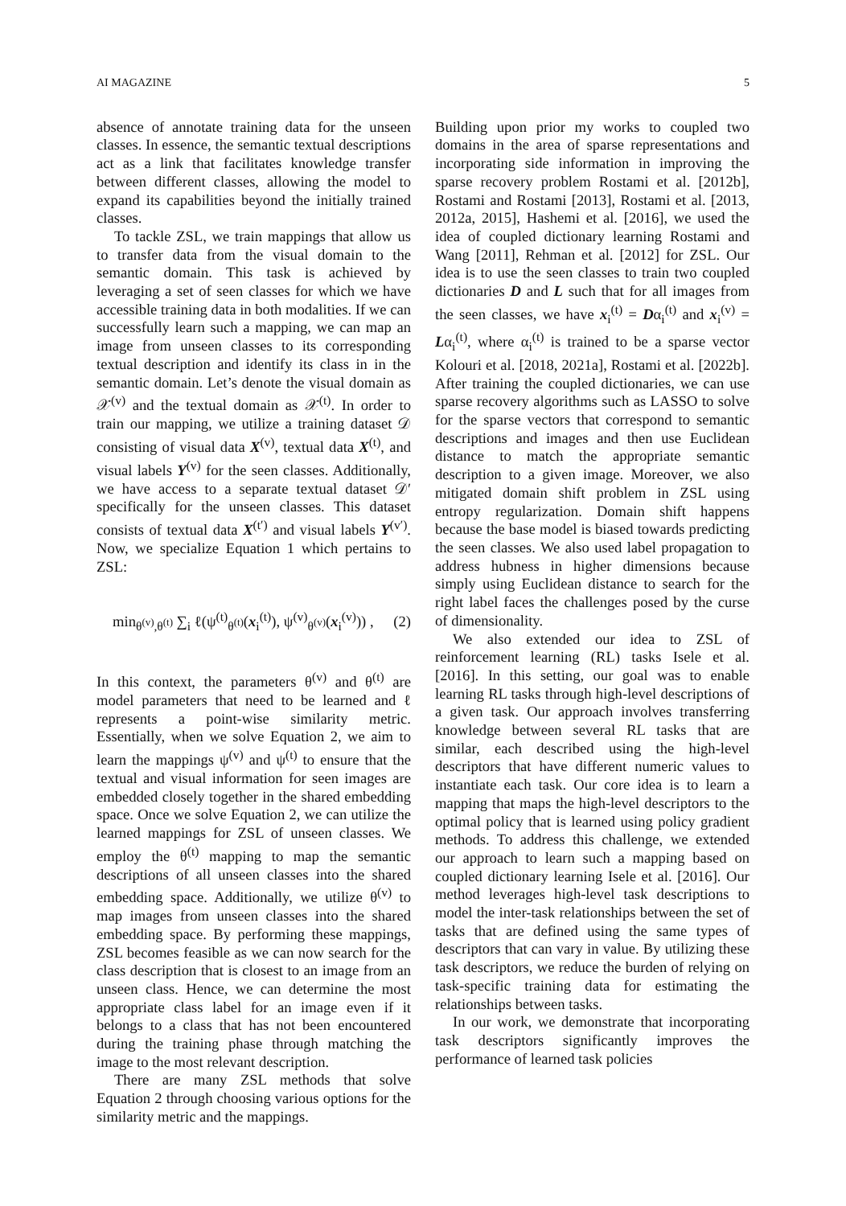AI MAGAZINE 5
absence of annotate training data for the unseen classes. In essence, the semantic textual descriptions act as a link that facilitates knowledge transfer between different classes, allowing the model to expand its capabilities beyond the initially trained classes.
To tackle ZSL, we train mappings that allow us to transfer data from the visual domain to the semantic domain. This task is achieved by leveraging a set of seen classes for which we have accessible training data in both modalities. If we can successfully learn such a mapping, we can map an image from unseen classes to its corresponding textual description and identify its class in in the semantic domain. Let’s denote the visual domain as 𝒳<sup>(v)</sup> and the textual domain as 𝒳<sup>(t)</sup>. In order to train our mapping, we utilize a training dataset 𝒟 consisting of visual data X<sup>(v)</sup>, textual data X<sup>(t)</sup>, and visual labels Y<sup>(v)</sup> for the seen classes. Additionally, we have access to a separate textual dataset 𝒟′ specifically for the unseen classes. This dataset consists of textual data X<sup>(t′)</sup> and visual labels Y<sup>(v′)</sup>. Now, we specialize Equation 1 which pertains to ZSL:
min<sub>θ<sup>(v)</sup>,θ<sup>(t)</sup></sub> ∑<sub>i</sub> ℓ(ψ<sup>(t)</sup><sub>θ<sup>(t)</sup></sub>(x<sub>i</sub><sup>(t)</sup>), ψ<sup>(v)</sup><sub>θ<sup>(v)</sup></sub>(x<sub>i</sub><sup>(v)</sup>)) , (2)
In this context, the parameters θ<sup>(v)</sup> and θ<sup>(t)</sup> are model parameters that need to be learned and ℓ represents a point-wise similarity metric. Essentially, when we solve Equation 2, we aim to learn the mappings ψ<sup>(v)</sup> and ψ<sup>(t)</sup> to ensure that the textual and visual information for seen images are embedded closely together in the shared embedding space. Once we solve Equation 2, we can utilize the learned mappings for ZSL of unseen classes. We employ the θ<sup>(t)</sup> mapping to map the semantic descriptions of all unseen classes into the shared embedding space. Additionally, we utilize θ<sup>(v)</sup> to map images from unseen classes into the shared embedding space. By performing these mappings, ZSL becomes feasible as we can now search for the class description that is closest to an image from an unseen class. Hence, we can determine the most appropriate class label for an image even if it belongs to a class that has not been encountered during the training phase through matching the image to the most relevant description.
There are many ZSL methods that solve Equation 2 through choosing various options for the similarity metric and the mappings.
Building upon prior my works to coupled two domains in the area of sparse representations and incorporating side information in improving the sparse recovery problem Rostami et al. [2012b], Rostami and Rostami [2013], Rostami et al. [2013, 2012a, 2015], Hashemi et al. [2016], we used the idea of coupled dictionary learning Rostami and Wang [2011], Rehman et al. [2012] for ZSL. Our idea is to use the seen classes to train two coupled dictionaries D and L such that for all images from the seen classes, we have x<sub>i</sub><sup>(t)</sup> = Dα<sub>i</sub><sup>(t)</sup> and x<sub>i</sub><sup>(v)</sup> = Lα<sub>i</sub><sup>(t)</sup>, where α<sub>i</sub><sup>(t)</sup> is trained to be a sparse vector Kolouri et al. [2018, 2021a], Rostami et al. [2022b]. After training the coupled dictionaries, we can use sparse recovery algorithms such as LASSO to solve for the sparse vectors that correspond to semantic descriptions and images and then use Euclidean distance to match the appropriate semantic description to a given image. Moreover, we also mitigated domain shift problem in ZSL using entropy regularization. Domain shift happens because the base model is biased towards predicting the seen classes. We also used label propagation to address hubness in higher dimensions because simply using Euclidean distance to search for the right label faces the challenges posed by the curse of dimensionality.
We also extended our idea to ZSL of reinforcement learning (RL) tasks Isele et al. [2016]. In this setting, our goal was to enable learning RL tasks through high-level descriptions of a given task. Our approach involves transferring knowledge between several RL tasks that are similar, each described using the high-level descriptors that have different numeric values to instantiate each task. Our core idea is to learn a mapping that maps the high-level descriptors to the optimal policy that is learned using policy gradient methods. To address this challenge, we extended our approach to learn such a mapping based on coupled dictionary learning Isele et al. [2016]. Our method leverages high-level task descriptions to model the inter-task relationships between the set of tasks that are defined using the same types of descriptors that can vary in value. By utilizing these task descriptors, we reduce the burden of relying on task-specific training data for estimating the relationships between tasks.
In our work, we demonstrate that incorporating task descriptors significantly improves the performance of learned task policies